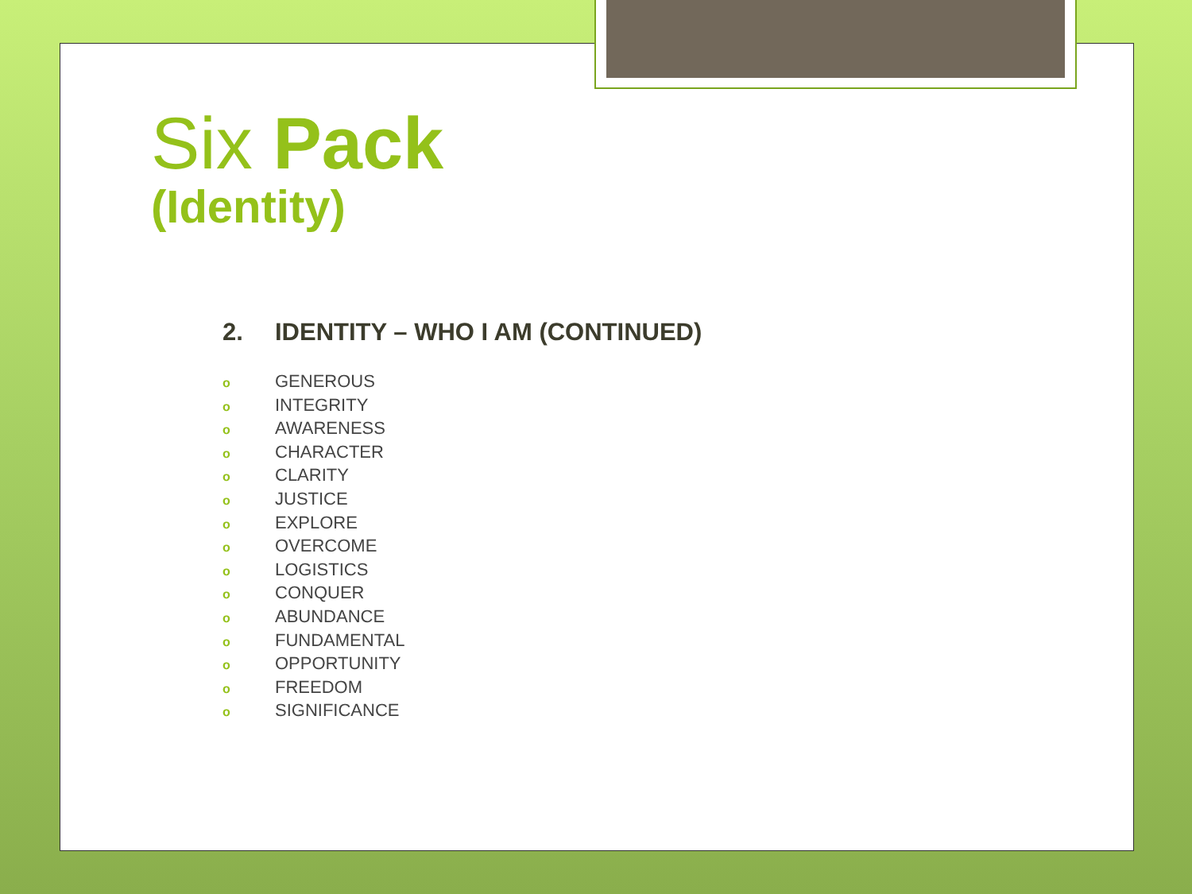Six Pack
(Identity)
2. IDENTITY – WHO I AM (CONTINUED)
o GENEROUS
o INTEGRITY
o AWARENESS
o CHARACTER
o CLARITY
o JUSTICE
o EXPLORE
o OVERCOME
o LOGISTICS
o CONQUER
o ABUNDANCE
o FUNDAMENTAL
o OPPORTUNITY
o FREEDOM
o SIGNIFICANCE